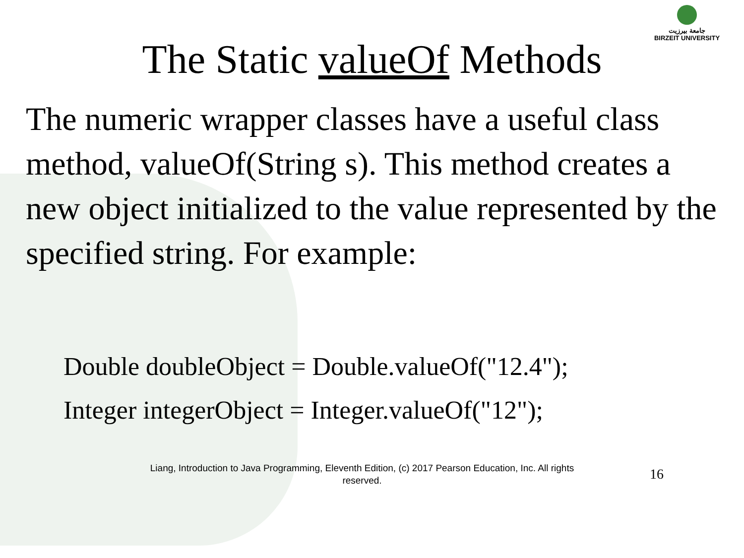جامعة بيرزيت
BIRZEIT UNIVERSITY
The Static valueOf Methods
The numeric wrapper classes have a useful class method, valueOf(String s). This method creates a new object initialized to the value represented by the specified string. For example:
Double doubleObject = Double.valueOf("12.4");
Integer integerObject = Integer.valueOf("12");
Liang, Introduction to Java Programming, Eleventh Edition, (c) 2017 Pearson Education, Inc. All rights reserved.
16